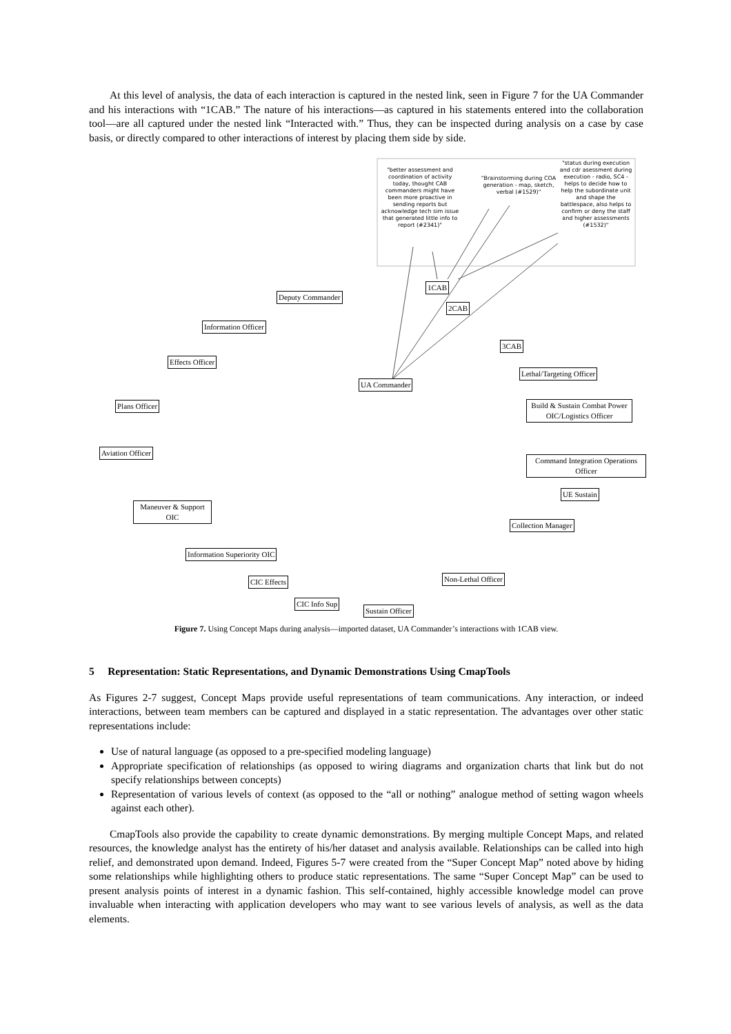At this level of analysis, the data of each interaction is captured in the nested link, seen in Figure 7 for the UA Commander and his interactions with “1CAB.” The nature of his interactions—as captured in his statements entered into the collaboration tool—are all captured under the nested link “Interacted with.” Thus, they can be inspected during analysis on a case by case basis, or directly compared to other interactions of interest by placing them side by side.
"better assessment and coordination of activity today, thought CAB commanders might have been more proactive in sending reports but acknowledge tech sim issue that generated little info to report (#2341)"
"Brainstorming during COA generation - map, sketch, verbal (#1529)"
"status during execution and cdr asessment during execution - radio, SC4 - helps to decide how to help the subordinate unit and shape the battlespace, also helps to confirm or deny the staff and higher assessments (#1532)"
1CAB
Deputy Commander
2CAB
Information Officer
3CAB
Effects Officer
Lethal/Targeting Officer
UA Commander
Plans Officer
Build & Sustain Combat Power OIC/Logistics Officer
Aviation Officer
Command Integration Operations Officer
UE Sustain
Maneuver & Support OIC
Collection Manager
Information Superiority OIC
Non-Lethal Officer
CIC Effects
CIC Info Sup
Sustain Officer
Figure 7. Using Concept Maps during analysis—imported dataset, UA Commander’s interactions with 1CAB view.
5 Representation: Static Representations, and Dynamic Demonstrations Using CmapTools
As Figures 2-7 suggest, Concept Maps provide useful representations of team communications. Any interaction, or indeed interactions, between team members can be captured and displayed in a static representation. The advantages over other static representations include:
Use of natural language (as opposed to a pre-specified modeling language)
Appropriate specification of relationships (as opposed to wiring diagrams and organization charts that link but do not specify relationships between concepts)
Representation of various levels of context (as opposed to the “all or nothing” analogue method of setting wagon wheels against each other).
CmapTools also provide the capability to create dynamic demonstrations. By merging multiple Concept Maps, and related resources, the knowledge analyst has the entirety of his/her dataset and analysis available. Relationships can be called into high relief, and demonstrated upon demand. Indeed, Figures 5-7 were created from the “Super Concept Map” noted above by hiding some relationships while highlighting others to produce static representations. The same “Super Concept Map” can be used to present analysis points of interest in a dynamic fashion. This self-contained, highly accessible knowledge model can prove invaluable when interacting with application developers who may want to see various levels of analysis, as well as the data elements.